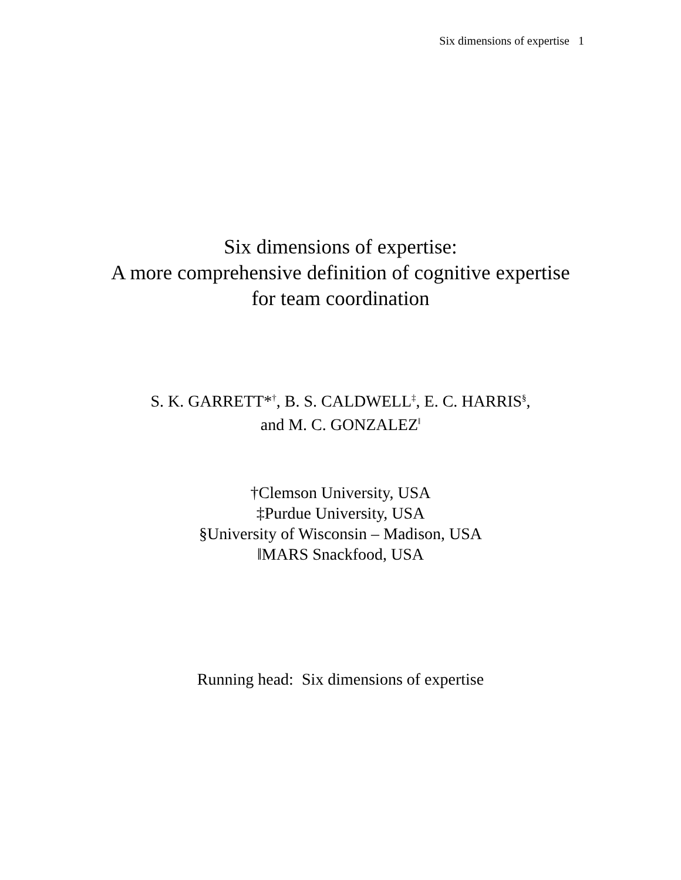Six dimensions of expertise 1
Six dimensions of expertise:
A more comprehensive definition of cognitive expertise
for team coordination
S. K. GARRETT*<sup>†</sup>, B. S. CALDWELL<sup>‡</sup>, E. C. HARRIS<sup>§</sup>,
and M. C. GONZALEZ<sup>‖</sup>
†Clemson University, USA
‡Purdue University, USA
§University of Wisconsin – Madison, USA
‖MARS Snackfood, USA
Running head: Six dimensions of expertise